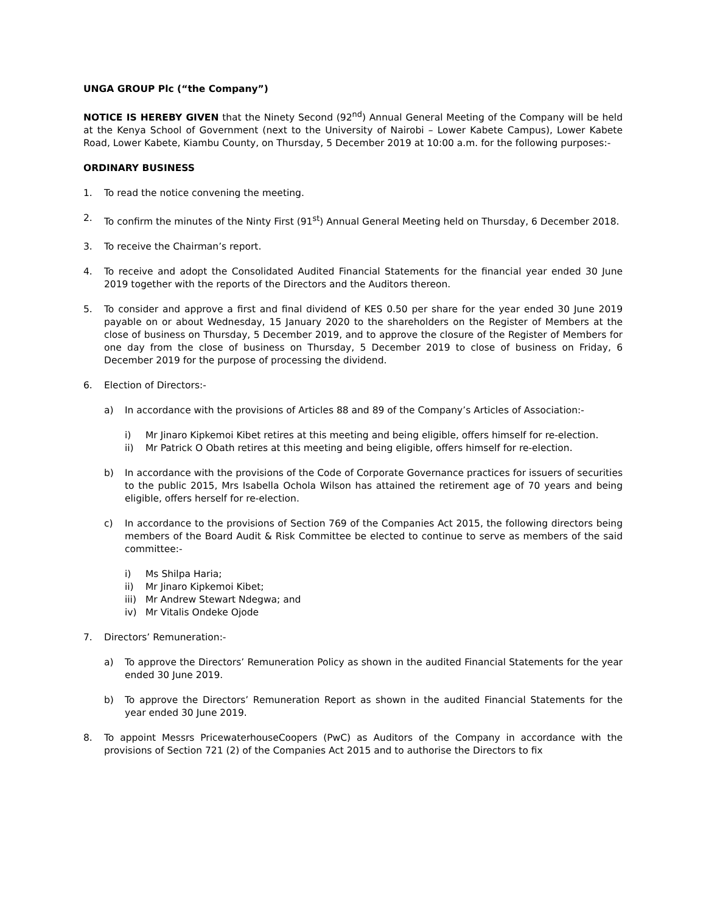UNGA GROUP Plc (“the Company”)
NOTICE IS HEREBY GIVEN that the Ninety Second (92<sup>nd</sup>) Annual General Meeting of the Company will be held at the Kenya School of Government (next to the University of Nairobi – Lower Kabete Campus), Lower Kabete Road, Lower Kabete, Kiambu County, on Thursday, 5 December 2019 at 10:00 a.m. for the following purposes:-
ORDINARY BUSINESS
1. To read the notice convening the meeting.
2. To confirm the minutes of the Ninty First (91<sup>st</sup>) Annual General Meeting held on Thursday, 6 December 2018.
3. To receive the Chairman’s report.
4. To receive and adopt the Consolidated Audited Financial Statements for the financial year ended 30 June 2019 together with the reports of the Directors and the Auditors thereon.
5. To consider and approve a first and final dividend of KES 0.50 per share for the year ended 30 June 2019 payable on or about Wednesday, 15 January 2020 to the shareholders on the Register of Members at the close of business on Thursday, 5 December 2019, and to approve the closure of the Register of Members for one day from the close of business on Thursday, 5 December 2019 to close of business on Friday, 6 December 2019 for the purpose of processing the dividend.
6. Election of Directors:-
a) In accordance with the provisions of Articles 88 and 89 of the Company’s Articles of Association:-
i) Mr Jinaro Kipkemoi Kibet retires at this meeting and being eligible, offers himself for re-election.
ii) Mr Patrick O Obath retires at this meeting and being eligible, offers himself for re-election.
b) In accordance with the provisions of the Code of Corporate Governance practices for issuers of securities to the public 2015, Mrs Isabella Ochola Wilson has attained the retirement age of 70 years and being eligible, offers herself for re-election.
c) In accordance to the provisions of Section 769 of the Companies Act 2015, the following directors being members of the Board Audit & Risk Committee be elected to continue to serve as members of the said committee:-
i) Ms Shilpa Haria;
ii) Mr Jinaro Kipkemoi Kibet;
iii) Mr Andrew Stewart Ndegwa; and
iv) Mr Vitalis Ondeke Ojode
7. Directors’ Remuneration:-
a) To approve the Directors’ Remuneration Policy as shown in the audited Financial Statements for the year ended 30 June 2019.
b) To approve the Directors’ Remuneration Report as shown in the audited Financial Statements for the year ended 30 June 2019.
8. To appoint Messrs PricewaterhouseCoopers (PwC) as Auditors of the Company in accordance with the provisions of Section 721 (2) of the Companies Act 2015 and to authorise the Directors to fix